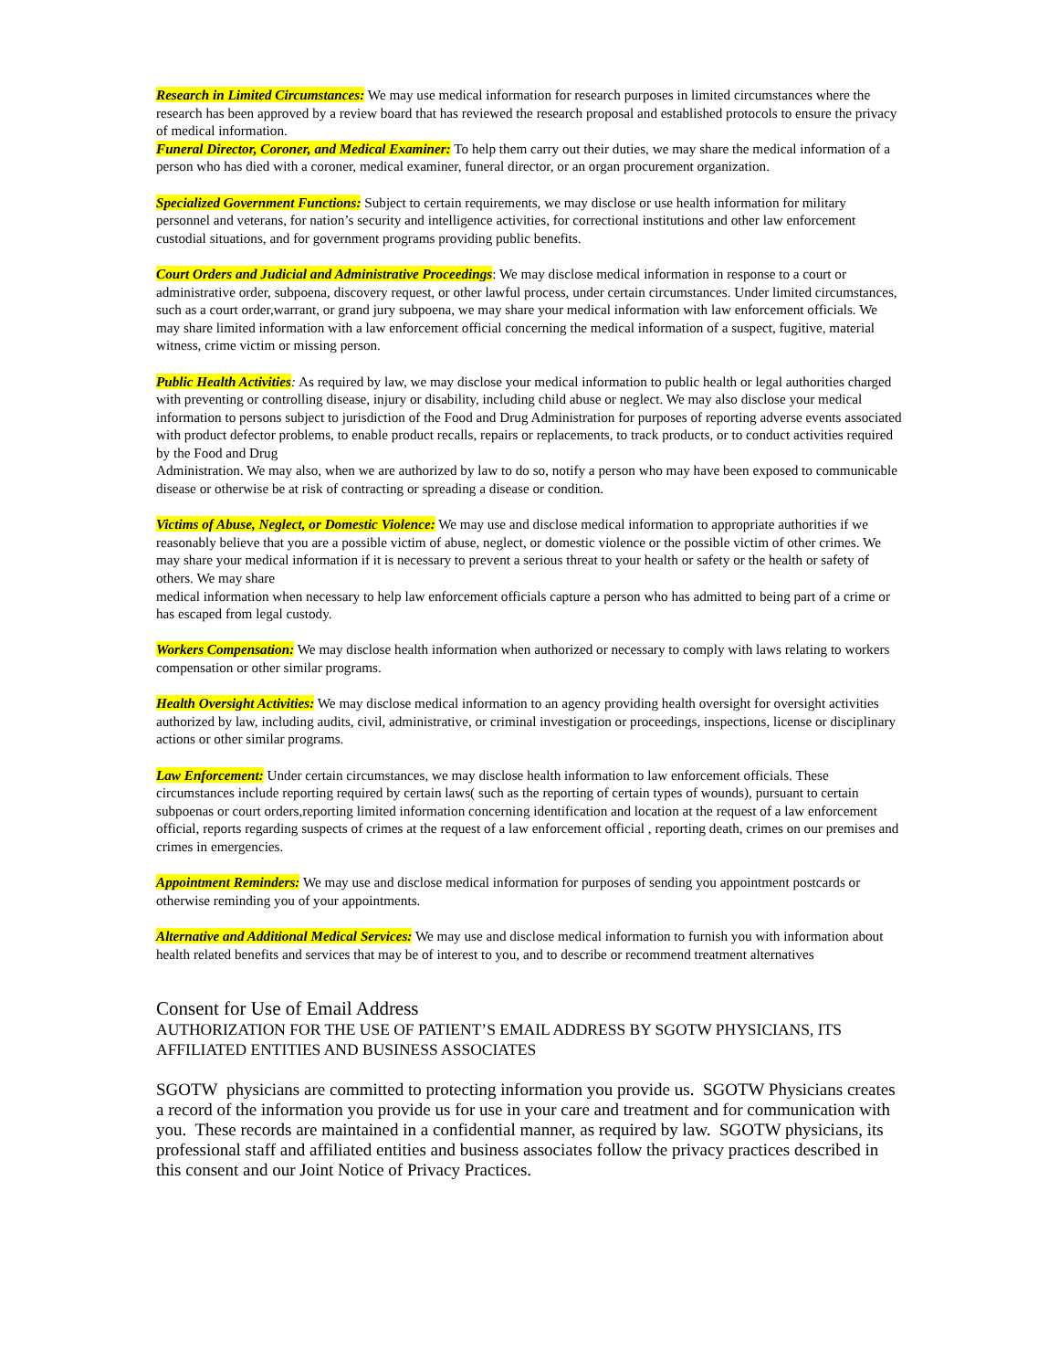Research in Limited Circumstances: We may use medical information for research purposes in limited circumstances where the research has been approved by a review board that has reviewed the research proposal and established protocols to ensure the privacy of medical information.
Funeral Director, Coroner, and Medical Examiner: To help them carry out their duties, we may share the medical information of a person who has died with a coroner, medical examiner, funeral director, or an organ procurement organization.
Specialized Government Functions: Subject to certain requirements, we may disclose or use health information for military personnel and veterans, for nation’s security and intelligence activities, for correctional institutions and other law enforcement custodial situations, and for government programs providing public benefits.
Court Orders and Judicial and Administrative Proceedings: We may disclose medical information in response to a court or administrative order, subpoena, discovery request, or other lawful process, under certain circumstances. Under limited circumstances, such as a court order,warrant, or grand jury subpoena, we may share your medical information with law enforcement officials. We may share limited information with a law enforcement official concerning the medical information of a suspect, fugitive, material witness, crime victim or missing person.
Public Health Activities: As required by law, we may disclose your medical information to public health or legal authorities charged with preventing or controlling disease, injury or disability, including child abuse or neglect. We may also disclose your medical information to persons subject to jurisdiction of the Food and Drug Administration for purposes of reporting adverse events associated with product defector problems, to enable product recalls, repairs or replacements, to track products, or to conduct activities required by the Food and Drug
Administration. We may also, when we are authorized by law to do so, notify a person who may have been exposed to communicable disease or otherwise be at risk of contracting or spreading a disease or condition.
Victims of Abuse, Neglect, or Domestic Violence: We may use and disclose medical information to appropriate authorities if we reasonably believe that you are a possible victim of abuse, neglect, or domestic violence or the possible victim of other crimes. We may share your medical information if it is necessary to prevent a serious threat to your health or safety or the health or safety of others. We may share
medical information when necessary to help law enforcement officials capture a person who has admitted to being part of a crime or has escaped from legal custody.
Workers Compensation: We may disclose health information when authorized or necessary to comply with laws relating to workers compensation or other similar programs.
Health Oversight Activities: We may disclose medical information to an agency providing health oversight for oversight activities authorized by law, including audits, civil, administrative, or criminal investigation or proceedings, inspections, license or disciplinary actions or other similar programs.
Law Enforcement: Under certain circumstances, we may disclose health information to law enforcement officials. These circumstances include reporting required by certain laws( such as the reporting of certain types of wounds), pursuant to certain subpoenas or court orders,reporting limited information concerning identification and location at the request of a law enforcement official, reports regarding suspects of crimes at the request of a law enforcement official , reporting death, crimes on our premises and crimes in emergencies.
Appointment Reminders: We may use and disclose medical information for purposes of sending you appointment postcards or otherwise reminding you of your appointments.
Alternative and Additional Medical Services: We may use and disclose medical information to furnish you with information about health related benefits and services that may be of interest to you, and to describe or recommend treatment alternatives
Consent for Use of Email Address
AUTHORIZATION FOR THE USE OF PATIENT’S EMAIL ADDRESS BY SGOTW PHYSICIANS, ITS AFFILIATED ENTITIES AND BUSINESS ASSOCIATES
SGOTW physicians are committed to protecting information you provide us. SGOTW Physicians creates a record of the information you provide us for use in your care and treatment and for communication with you. These records are maintained in a confidential manner, as required by law. SGOTW physicians, its professional staff and affiliated entities and business associates follow the privacy practices described in this consent and our Joint Notice of Privacy Practices.